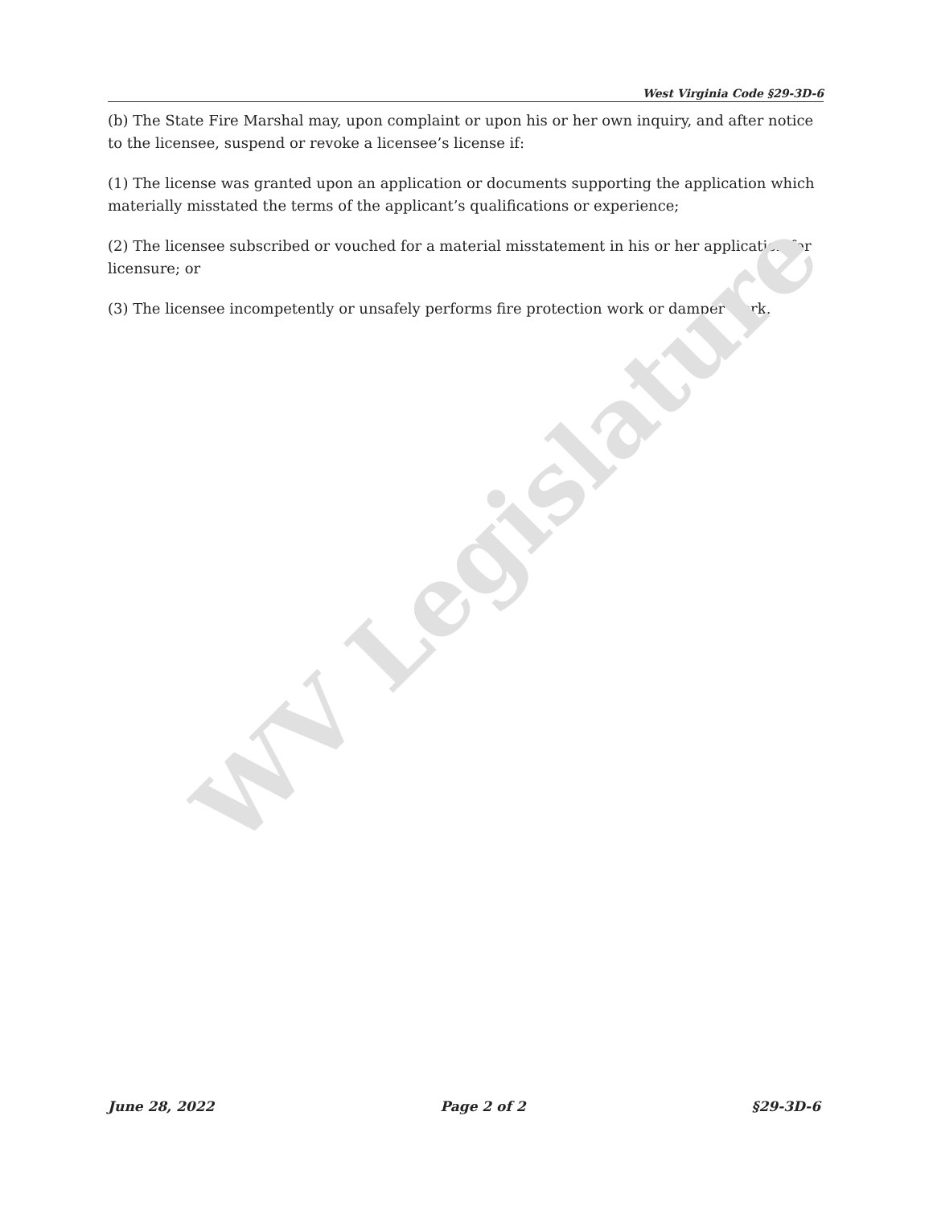West Virginia Code §29-3D-6
(b) The State Fire Marshal may, upon complaint or upon his or her own inquiry, and after notice to the licensee, suspend or revoke a licensee’s license if:
(1) The license was granted upon an application or documents supporting the application which materially misstated the terms of the applicant’s qualifications or experience;
(2) The licensee subscribed or vouched for a material misstatement in his or her application for licensure; or
(3) The licensee incompetently or unsafely performs fire protection work or damper work.
WV Legislature
June 28, 2022 Page 2 of 2 §29-3D-6